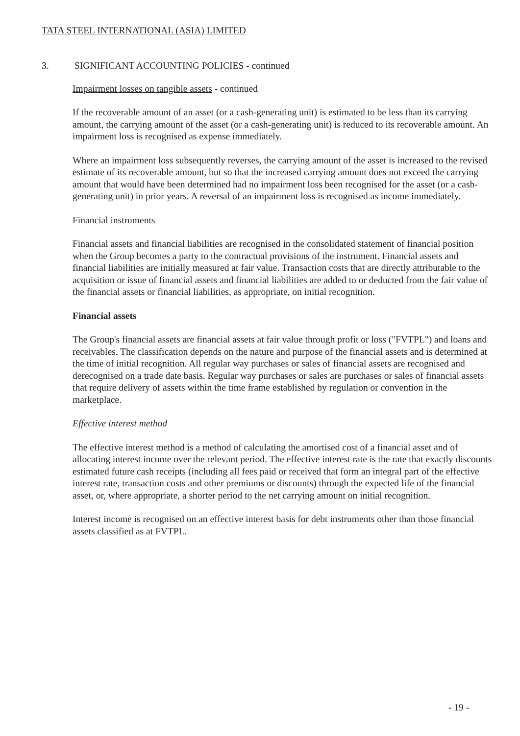TATA STEEL INTERNATIONAL (ASIA) LIMITED
3. SIGNIFICANT ACCOUNTING POLICIES - continued
Impairment losses on tangible assets - continued
If the recoverable amount of an asset (or a cash-generating unit) is estimated to be less than its carrying amount, the carrying amount of the asset (or a cash-generating unit) is reduced to its recoverable amount. An impairment loss is recognised as expense immediately.
Where an impairment loss subsequently reverses, the carrying amount of the asset is increased to the revised estimate of its recoverable amount, but so that the increased carrying amount does not exceed the carrying amount that would have been determined had no impairment loss been recognised for the asset (or a cash-generating unit) in prior years. A reversal of an impairment loss is recognised as income immediately.
Financial instruments
Financial assets and financial liabilities are recognised in the consolidated statement of financial position when the Group becomes a party to the contractual provisions of the instrument. Financial assets and financial liabilities are initially measured at fair value. Transaction costs that are directly attributable to the acquisition or issue of financial assets and financial liabilities are added to or deducted from the fair value of the financial assets or financial liabilities, as appropriate, on initial recognition.
Financial assets
The Group's financial assets are financial assets at fair value through profit or loss ("FVTPL") and loans and receivables. The classification depends on the nature and purpose of the financial assets and is determined at the time of initial recognition. All regular way purchases or sales of financial assets are recognised and derecognised on a trade date basis. Regular way purchases or sales are purchases or sales of financial assets that require delivery of assets within the time frame established by regulation or convention in the marketplace.
Effective interest method
The effective interest method is a method of calculating the amortised cost of a financial asset and of allocating interest income over the relevant period. The effective interest rate is the rate that exactly discounts estimated future cash receipts (including all fees paid or received that form an integral part of the effective interest rate, transaction costs and other premiums or discounts) through the expected life of the financial asset, or, where appropriate, a shorter period to the net carrying amount on initial recognition.
Interest income is recognised on an effective interest basis for debt instruments other than those financial assets classified as at FVTPL.
- 19 -